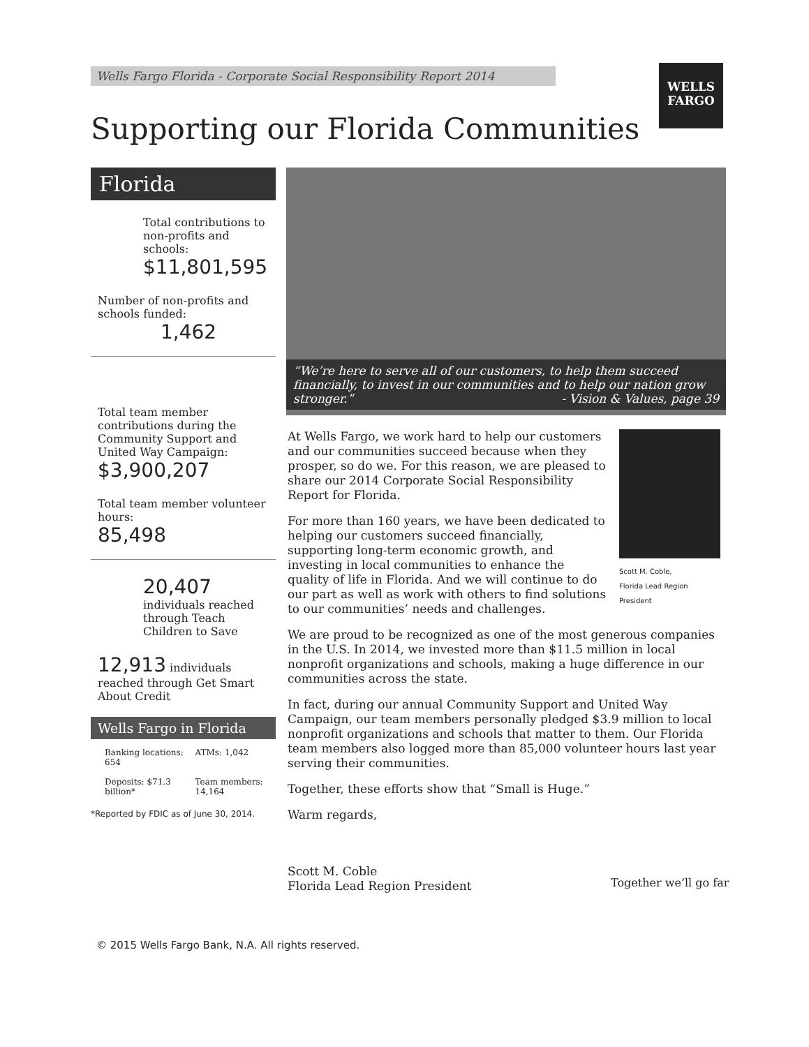Wells Fargo Florida - Corporate Social Responsibility Report 2014
WELLS
FARGO
Supporting our Florida Communities
Florida
Total contributions to non-profits and schools:
$11,801,595
Number of non-profits and schools funded:
1,462
Total team member contributions during the Community Support and United Way Campaign:
$3,900,207
Total team member volunteer hours:
85,498
20,407 individuals reached through Teach Children to Save
12,913 individuals reached through Get Smart About Credit
Wells Fargo in Florida
Banking locations: 654
ATMs: 1,042
Deposits: $71.3 billion*
Team members: 14,164
*Reported by FDIC as of June 30, 2014.
“We’re here to serve all of our customers, to help them succeed financially, to invest in our communities and to help our nation grow stronger.” - Vision & Values, page 39
Scott M. Coble,
Florida Lead Region President
At Wells Fargo, we work hard to help our customers and our communities succeed because when they prosper, so do we. For this reason, we are pleased to share our 2014 Corporate Social Responsibility Report for Florida.
For more than 160 years, we have been dedicated to helping our customers succeed financially, supporting long-term economic growth, and investing in local communities to enhance the quality of life in Florida. And we will continue to do our part as well as work with others to find solutions to our communities’ needs and challenges.
We are proud to be recognized as one of the most generous companies in the U.S. In 2014, we invested more than $11.5 million in local nonprofit organizations and schools, making a huge difference in our communities across the state.
In fact, during our annual Community Support and United Way Campaign, our team members personally pledged $3.9 million to local nonprofit organizations and schools that matter to them. Our Florida team members also logged more than 85,000 volunteer hours last year serving their communities.
Together, these efforts show that “Small is Huge.”
Warm regards,
Scott M. Coble
Florida Lead Region President
Together we’ll go far
© 2015 Wells Fargo Bank, N.A. All rights reserved.